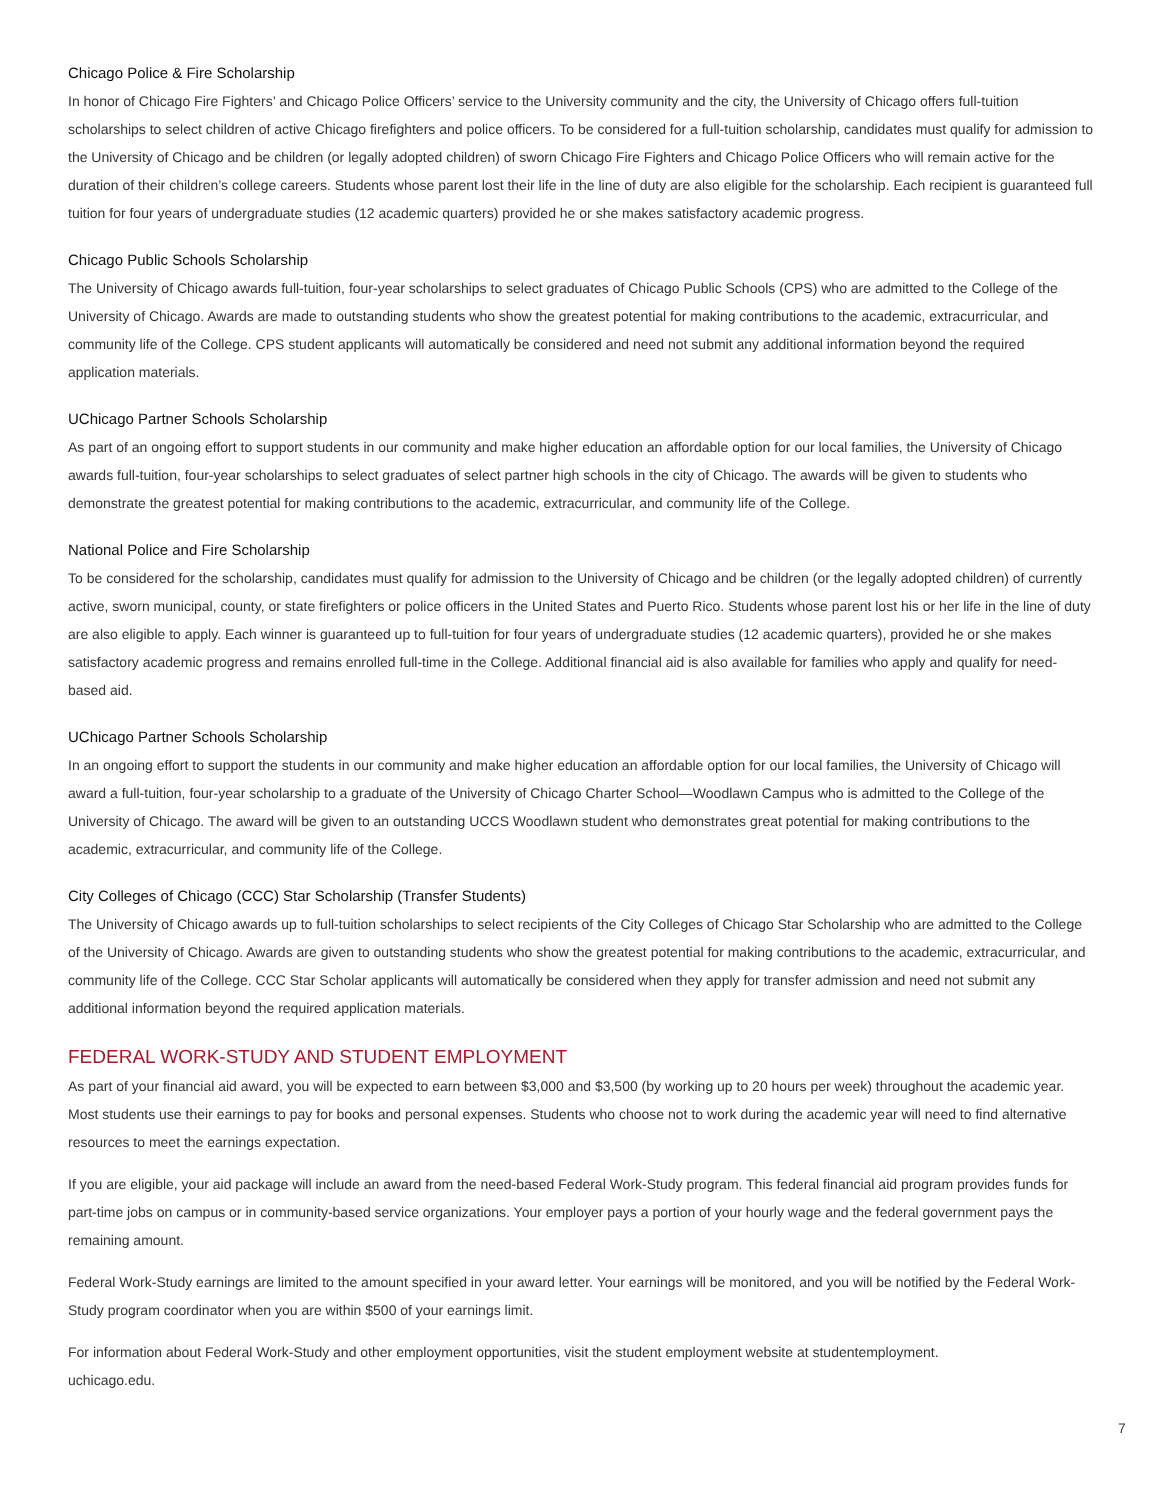Chicago Police & Fire Scholarship
In honor of Chicago Fire Fighters’ and Chicago Police Officers’ service to the University community and the city, the University of Chicago offers full-tuition scholarships to select children of active Chicago firefighters and police officers. To be considered for a full-tuition scholarship, candidates must qualify for admission to the University of Chicago and be children (or legally adopted children) of sworn Chicago Fire Fighters and Chicago Police Officers who will remain active for the duration of their children’s college careers. Students whose parent lost their life in the line of duty are also eligible for the scholarship. Each recipient is guaranteed full tuition for four years of undergraduate studies (12 academic quarters) provided he or she makes satisfactory academic progress.
Chicago Public Schools Scholarship
The University of Chicago awards full-tuition, four-year scholarships to select graduates of Chicago Public Schools (CPS) who are admitted to the College of the University of Chicago. Awards are made to outstanding students who show the greatest potential for making contributions to the academic, extracurricular, and community life of the College. CPS student applicants will automatically be considered and need not submit any additional information beyond the required application materials.
UChicago Partner Schools Scholarship
As part of an ongoing effort to support students in our community and make higher education an affordable option for our local families, the University of Chicago awards full-tuition, four-year scholarships to select graduates of select partner high schools in the city of Chicago. The awards will be given to students who demonstrate the greatest potential for making contributions to the academic, extracurricular, and community life of the College.
National Police and Fire Scholarship
To be considered for the scholarship, candidates must qualify for admission to the University of Chicago and be children (or the legally adopted children) of currently active, sworn municipal, county, or state firefighters or police officers in the United States and Puerto Rico. Students whose parent lost his or her life in the line of duty are also eligible to apply. Each winner is guaranteed up to full-tuition for four years of undergraduate studies (12 academic quarters), provided he or she makes satisfactory academic progress and remains enrolled full-time in the College. Additional financial aid is also available for families who apply and qualify for need-based aid.
UChicago Partner Schools Scholarship
In an ongoing effort to support the students in our community and make higher education an affordable option for our local families, the University of Chicago will award a full-tuition, four-year scholarship to a graduate of the University of Chicago Charter School—Woodlawn Campus who is admitted to the College of the University of Chicago. The award will be given to an outstanding UCCS Woodlawn student who demonstrates great potential for making contributions to the academic, extracurricular, and community life of the College.
City Colleges of Chicago (CCC) Star Scholarship (Transfer Students)
The University of Chicago awards up to full-tuition scholarships to select recipients of the City Colleges of Chicago Star Scholarship who are admitted to the College of the University of Chicago. Awards are given to outstanding students who show the greatest potential for making contributions to the academic, extracurricular, and community life of the College. CCC Star Scholar applicants will automatically be considered when they apply for transfer admission and need not submit any additional information beyond the required application materials.
FEDERAL WORK-STUDY AND STUDENT EMPLOYMENT
As part of your financial aid award, you will be expected to earn between $3,000 and $3,500 (by working up to 20 hours per week) throughout the academic year. Most students use their earnings to pay for books and personal expenses. Students who choose not to work during the academic year will need to find alternative resources to meet the earnings expectation.
If you are eligible, your aid package will include an award from the need-based Federal Work-Study program. This federal financial aid program provides funds for part-time jobs on campus or in community-based service organizations. Your employer pays a portion of your hourly wage and the federal government pays the remaining amount.
Federal Work-Study earnings are limited to the amount specified in your award letter. Your earnings will be monitored, and you will be notified by the Federal Work-Study program coordinator when you are within $500 of your earnings limit.
For information about Federal Work-Study and other employment opportunities, visit the student employment website at studentemployment.
uchicago.edu.
7